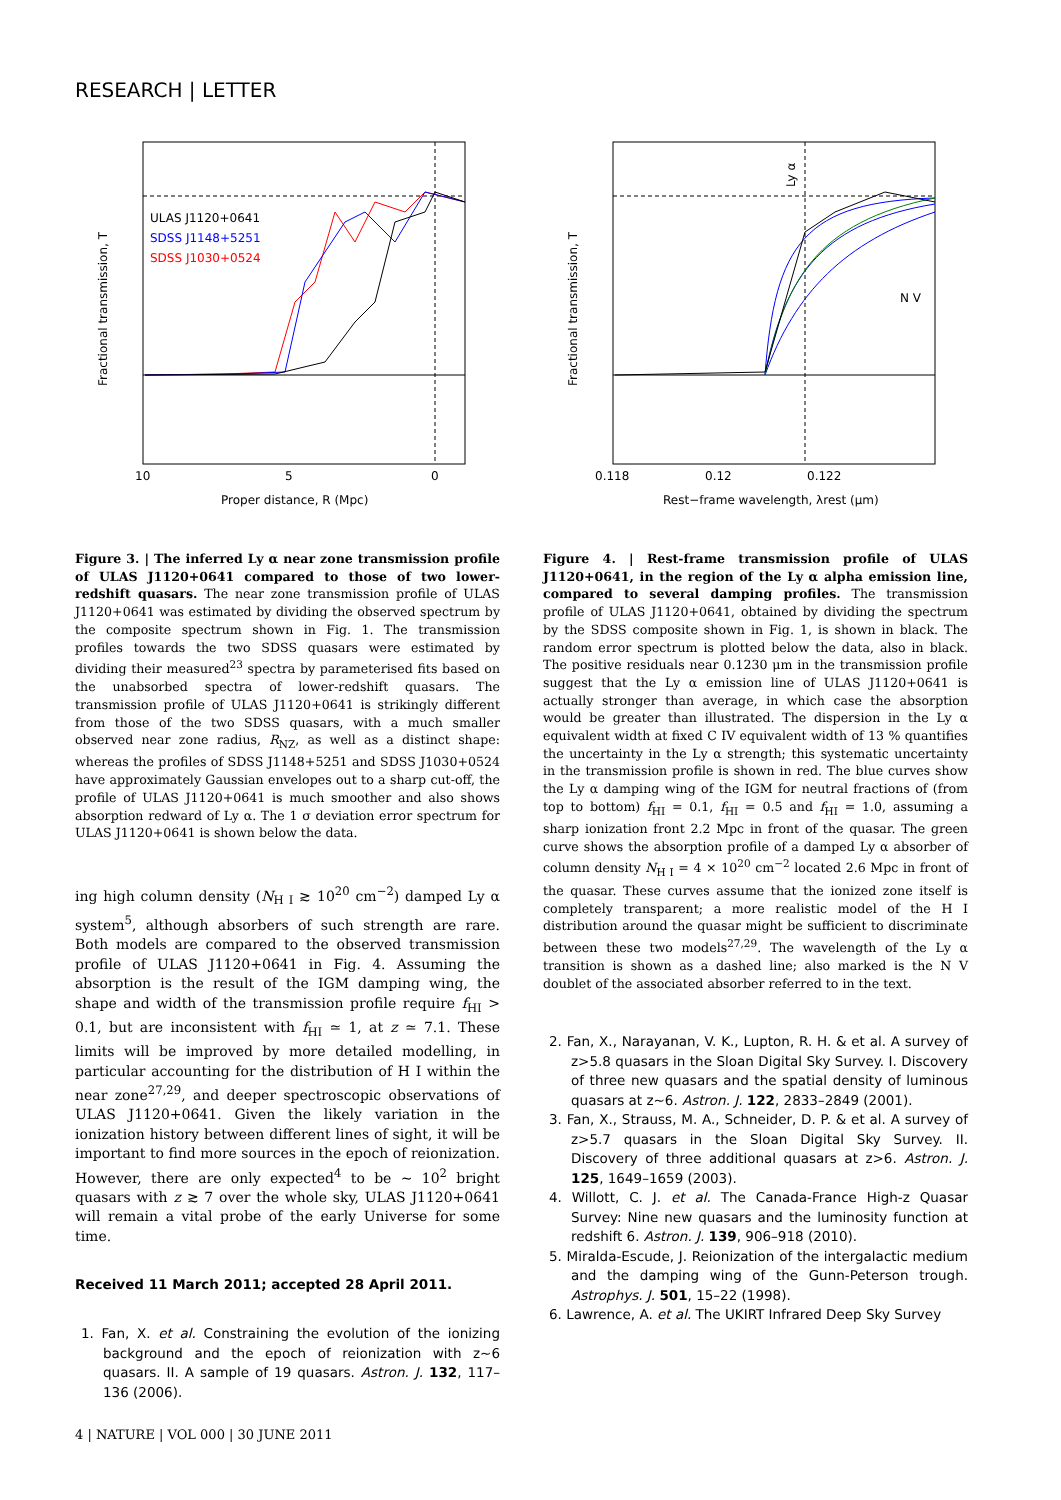RESEARCH | LETTER
ULAS J1120+0641
SDSS J1148+5251
SDSS J1030+0524
10
5
0
Proper distance, R (Mpc)
Fractional transmission, T
N V
Ly α
0.118
0.12
0.122
Rest−frame wavelength, λrest (μm)
Fractional transmission, T
Figure 3. | The inferred Ly α near zone transmission profile of ULAS J1120+0641 compared to those of two lower-redshift quasars. The near zone transmission profile of ULAS J1120+0641 was estimated by dividing the observed spectrum by the composite spectrum shown in Fig. 1. The transmission profiles towards the two SDSS quasars were estimated by dividing their measured<sup>23</sup> spectra by parameterised fits based on the unabsorbed spectra of lower-redshift quasars. The transmission profile of ULAS J1120+0641 is strikingly different from those of the two SDSS quasars, with a much smaller observed near zone radius, R<sub>NZ</sub>, as well as a distinct shape: whereas the profiles of SDSS J1148+5251 and SDSS J1030+0524 have approximately Gaussian envelopes out to a sharp cut-off, the profile of ULAS J1120+0641 is much smoother and also shows absorption redward of Ly α. The 1 σ deviation error spectrum for ULAS J1120+0641 is shown below the data.
ing high column density (N<sub>H I</sub> ≳ 10<sup>20</sup> cm<sup>−2</sup>) damped Ly α system<sup>5</sup>, although absorbers of such strength are rare. Both models are compared to the observed transmission profile of ULAS J1120+0641 in Fig. 4. Assuming the absorption is the result of the IGM damping wing, the shape and width of the transmission profile require f<sub>HI</sub> > 0.1, but are inconsistent with f<sub>HI</sub> ≃ 1, at z ≃ 7.1. These limits will be improved by more detailed modelling, in particular accounting for the distribution of H I within the near zone<sup>27,29</sup>, and deeper spectroscopic observations of ULAS J1120+0641. Given the likely variation in the ionization history between different lines of sight, it will be important to find more sources in the epoch of reionization. However, there are only expected<sup>4</sup> to be ∼ 10<sup>2</sup> bright quasars with z ≳ 7 over the whole sky, ULAS J1120+0641 will remain a vital probe of the early Universe for some time.
Received 11 March 2011; accepted 28 April 2011.
1. Fan, X. et al. Constraining the evolution of the ionizing background and the epoch of reionization with z∼6 quasars. II. A sample of 19 quasars. Astron. J. 132, 117–136 (2006).
4 | NATURE | VOL 000 | 30 JUNE 2011
Figure 4. | Rest-frame transmission profile of ULAS J1120+0641, in the region of the Ly α alpha emission line, compared to several damping profiles. The transmission profile of ULAS J1120+0641, obtained by dividing the spectrum by the SDSS composite shown in Fig. 1, is shown in black. The random error spectrum is plotted below the data, also in black. The positive residuals near 0.1230 μm in the transmission profile suggest that the Ly α emission line of ULAS J1120+0641 is actually stronger than average, in which case the absorption would be greater than illustrated. The dispersion in the Ly α equivalent width at fixed C IV equivalent width of 13 % quantifies the uncertainty in the Ly α strength; this systematic uncertainty in the transmission profile is shown in red. The blue curves show the Ly α damping wing of the IGM for neutral fractions of (from top to bottom) f<sub>HI</sub> = 0.1, f<sub>HI</sub> = 0.5 and f<sub>HI</sub> = 1.0, assuming a sharp ionization front 2.2 Mpc in front of the quasar. The green curve shows the absorption profile of a damped Ly α absorber of column density N<sub>H I</sub> = 4 × 10<sup>20</sup> cm<sup>−2</sup> located 2.6 Mpc in front of the quasar. These curves assume that the ionized zone itself is completely transparent; a more realistic model of the H I distribution around the quasar might be sufficient to discriminate between these two models<sup>27,29</sup>. The wavelength of the Ly α transition is shown as a dashed line; also marked is the N V doublet of the associated absorber referred to in the text.
2. Fan, X., Narayanan, V. K., Lupton, R. H. & et al. A survey of z>5.8 quasars in the Sloan Digital Sky Survey. I. Discovery of three new quasars and the spatial density of luminous quasars at z∼6. Astron. J. 122, 2833–2849 (2001).
3. Fan, X., Strauss, M. A., Schneider, D. P. & et al. A survey of z>5.7 quasars in the Sloan Digital Sky Survey. II. Discovery of three additional quasars at z>6. Astron. J. 125, 1649–1659 (2003).
4. Willott, C. J. et al. The Canada-France High-z Quasar Survey: Nine new quasars and the luminosity function at redshift 6. Astron. J. 139, 906–918 (2010).
5. Miralda-Escude, J. Reionization of the intergalactic medium and the damping wing of the Gunn-Peterson trough. Astrophys. J. 501, 15–22 (1998).
6. Lawrence, A. et al. The UKIRT Infrared Deep Sky Survey